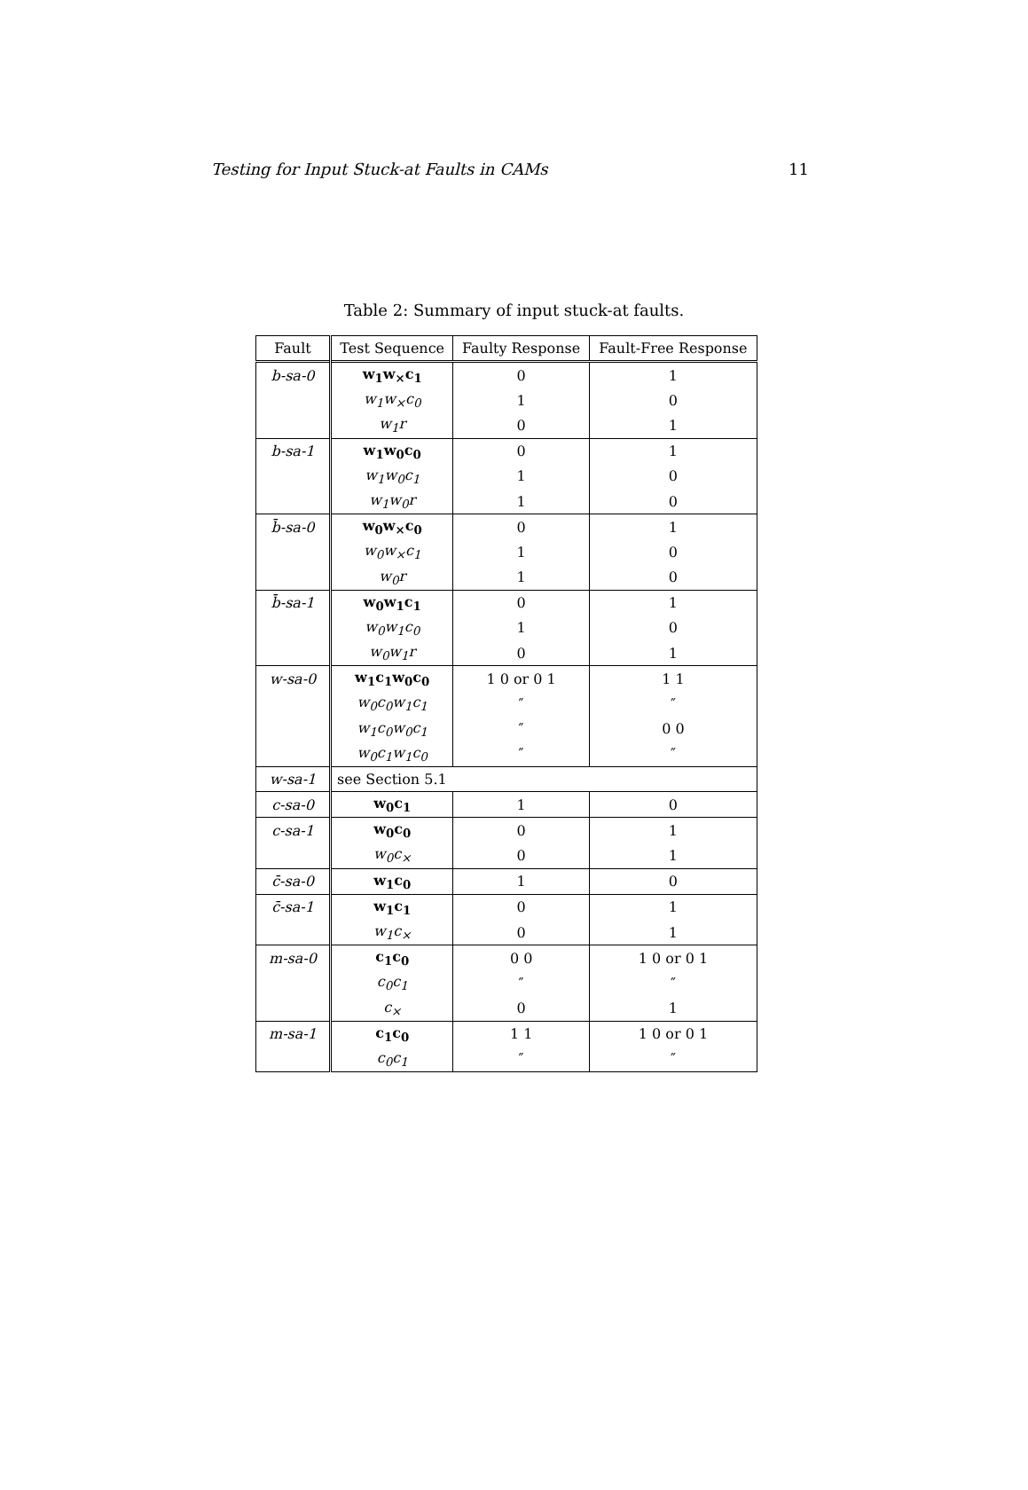Testing for Input Stuck-at Faults in CAMs 11
Table 2: Summary of input stuck-at faults.
| Fault | Test Sequence | Faulty Response | Fault-Free Response |
| --- | --- | --- | --- |
| b-sa-0 | w<sub>1</sub>w<sub>×</sub>c<sub>1</sub> | 0 | 1 |
| | w<sub>1</sub>w<sub>×</sub>c<sub>0</sub> | 1 | 0 |
| | w<sub>1</sub>r | 0 | 1 |
| b-sa-1 | w<sub>1</sub>w<sub>0</sub>c<sub>0</sub> | 0 | 1 |
| | w<sub>1</sub>w<sub>0</sub>c<sub>1</sub> | 1 | 0 |
| | w<sub>1</sub>w<sub>0</sub>r | 1 | 0 |
| b̄-sa-0 | w<sub>0</sub>w<sub>×</sub>c<sub>0</sub> | 0 | 1 |
| | w<sub>0</sub>w<sub>×</sub>c<sub>1</sub> | 1 | 0 |
| | w<sub>0</sub>r | 1 | 0 |
| b̄-sa-1 | w<sub>0</sub>w<sub>1</sub>c<sub>1</sub> | 0 | 1 |
| | w<sub>0</sub>w<sub>1</sub>c<sub>0</sub> | 1 | 0 |
| | w<sub>0</sub>w<sub>1</sub>r | 0 | 1 |
| w-sa-0 | w<sub>1</sub>c<sub>1</sub>w<sub>0</sub>c<sub>0</sub> | 1 0 or 0 1 | 1 1 |
| | w<sub>0</sub>c<sub>0</sub>w<sub>1</sub>c<sub>1</sub> | ″ | ″ |
| | w<sub>1</sub>c<sub>0</sub>w<sub>0</sub>c<sub>1</sub> | ″ | 0 0 |
| | w<sub>0</sub>c<sub>1</sub>w<sub>1</sub>c<sub>0</sub> | ″ | ″ |
| w-sa-1 | see Section 5.1 | | |
| c-sa-0 | w<sub>0</sub>c<sub>1</sub> | 1 | 0 |
| c-sa-1 | w<sub>0</sub>c<sub>0</sub> | 0 | 1 |
| | w<sub>0</sub>c<sub>×</sub> | 0 | 1 |
| c̄-sa-0 | w<sub>1</sub>c<sub>0</sub> | 1 | 0 |
| c̄-sa-1 | w<sub>1</sub>c<sub>1</sub> | 0 | 1 |
| | w<sub>1</sub>c<sub>×</sub> | 0 | 1 |
| m-sa-0 | c<sub>1</sub>c<sub>0</sub> | 0 0 | 1 0 or 0 1 |
| | c<sub>0</sub>c<sub>1</sub> | ″ | ″ |
| | c<sub>×</sub> | 0 | 1 |
| m-sa-1 | c<sub>1</sub>c<sub>0</sub> | 1 1 | 1 0 or 0 1 |
| | c<sub>0</sub>c<sub>1</sub> | ″ | ″ |